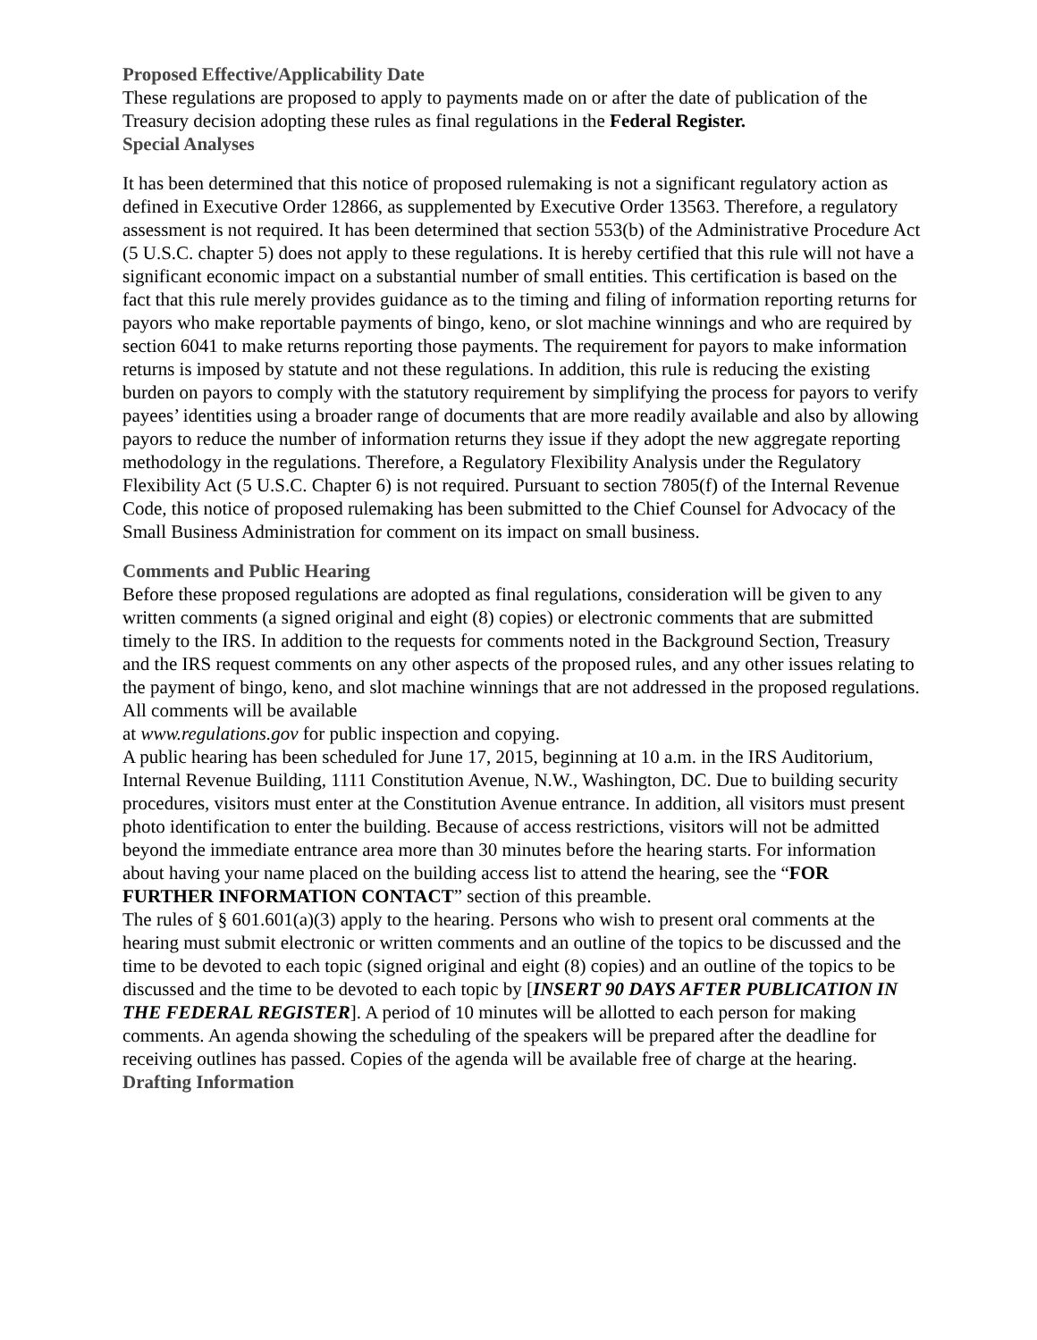Proposed Effective/Applicability Date
These regulations are proposed to apply to payments made on or after the date of publication of the Treasury decision adopting these rules as final regulations in the Federal Register.
Special Analyses
It has been determined that this notice of proposed rulemaking is not a significant regulatory action as defined in Executive Order 12866, as supplemented by Executive Order 13563. Therefore, a regulatory assessment is not required. It has been determined that section 553(b) of the Administrative Procedure Act (5 U.S.C. chapter 5) does not apply to these regulations. It is hereby certified that this rule will not have a significant economic impact on a substantial number of small entities. This certification is based on the fact that this rule merely provides guidance as to the timing and filing of information reporting returns for payors who make reportable payments of bingo, keno, or slot machine winnings and who are required by section 6041 to make returns reporting those payments. The requirement for payors to make information returns is imposed by statute and not these regulations. In addition, this rule is reducing the existing burden on payors to comply with the statutory requirement by simplifying the process for payors to verify payees’ identities using a broader range of documents that are more readily available and also by allowing payors to reduce the number of information returns they issue if they adopt the new aggregate reporting methodology in the regulations. Therefore, a Regulatory Flexibility Analysis under the Regulatory Flexibility Act (5 U.S.C. Chapter 6) is not required. Pursuant to section 7805(f) of the Internal Revenue Code, this notice of proposed rulemaking has been submitted to the Chief Counsel for Advocacy of the Small Business Administration for comment on its impact on small business.
Comments and Public Hearing
Before these proposed regulations are adopted as final regulations, consideration will be given to any written comments (a signed original and eight (8) copies) or electronic comments that are submitted timely to the IRS. In addition to the requests for comments noted in the Background Section, Treasury and the IRS request comments on any other aspects of the proposed rules, and any other issues relating to the payment of bingo, keno, and slot machine winnings that are not addressed in the proposed regulations. All comments will be available
at www.regulations.gov for public inspection and copying.
A public hearing has been scheduled for June 17, 2015, beginning at 10 a.m. in the IRS Auditorium, Internal Revenue Building, 1111 Constitution Avenue, N.W., Washington, DC. Due to building security procedures, visitors must enter at the Constitution Avenue entrance. In addition, all visitors must present photo identification to enter the building. Because of access restrictions, visitors will not be admitted beyond the immediate entrance area more than 30 minutes before the hearing starts. For information about having your name placed on the building access list to attend the hearing, see the “FOR FURTHER INFORMATION CONTACT” section of this preamble.
The rules of § 601.601(a)(3) apply to the hearing. Persons who wish to present oral comments at the hearing must submit electronic or written comments and an outline of the topics to be discussed and the time to be devoted to each topic (signed original and eight (8) copies) and an outline of the topics to be discussed and the time to be devoted to each topic by [INSERT 90 DAYS AFTER PUBLICATION IN THE FEDERAL REGISTER]. A period of 10 minutes will be allotted to each person for making comments. An agenda showing the scheduling of the speakers will be prepared after the deadline for receiving outlines has passed. Copies of the agenda will be available free of charge at the hearing.
Drafting Information